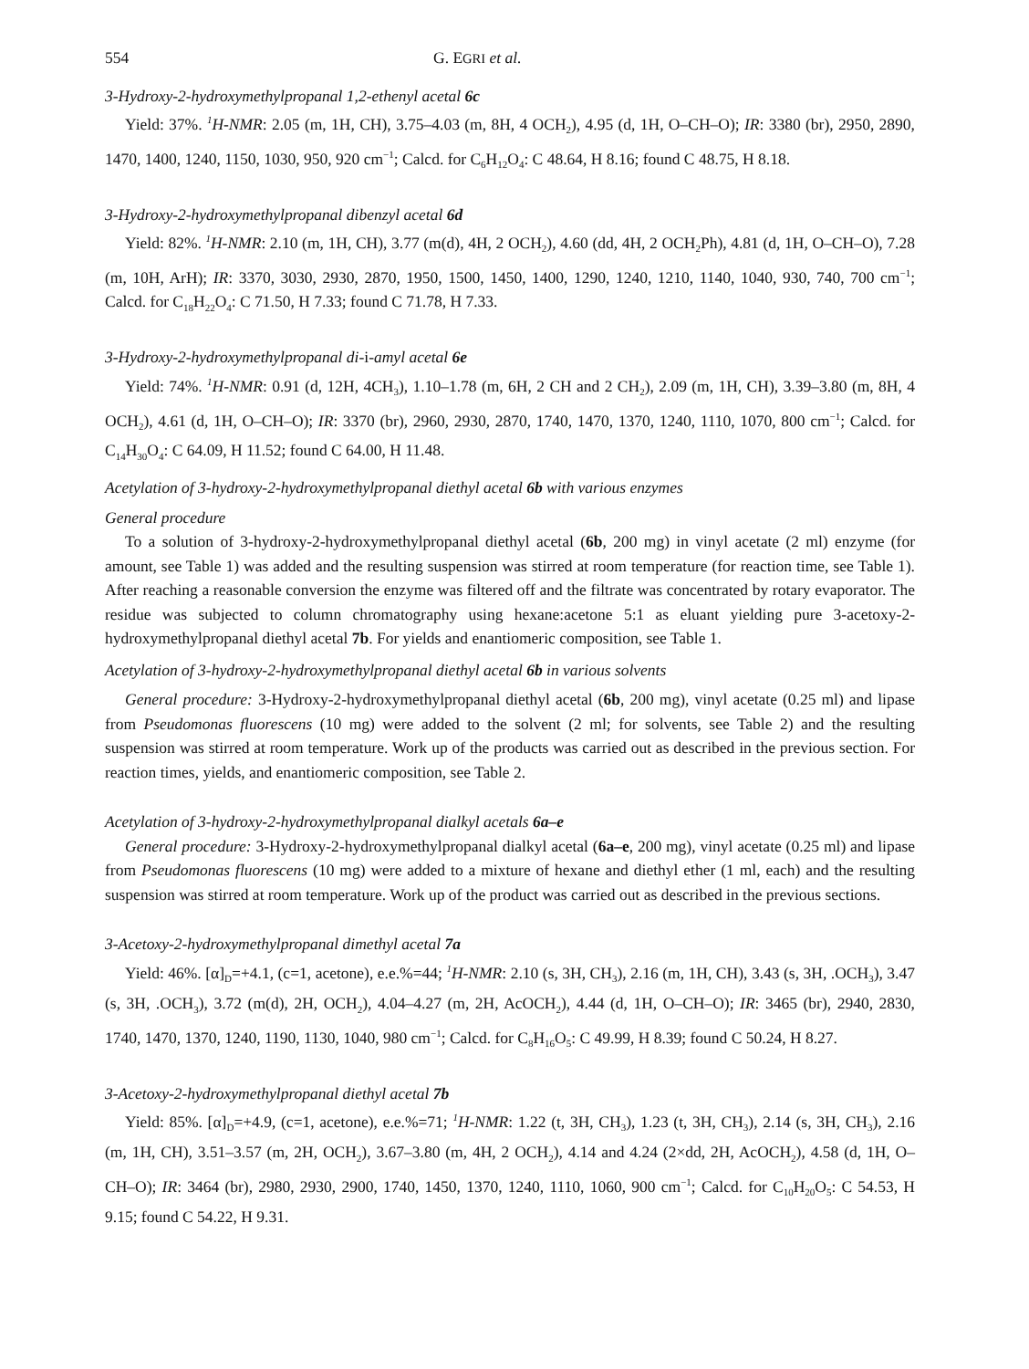554 G. EGRI et al.
3-Hydroxy-2-hydroxymethylpropanal 1,2-ethenyl acetal 6c
Yield: 37%. <sup>1</sup>H-NMR: 2.05 (m, 1H, CH), 3.75–4.03 (m, 8H, 4 OCH<sub>2</sub>), 4.95 (d, 1H, O–CH–O); IR: 3380 (br), 2950, 2890, 1470, 1400, 1240, 1150, 1030, 950, 920 cm<sup>−1</sup>; Calcd. for C<sub>6</sub>H<sub>12</sub>O<sub>4</sub>: C 48.64, H 8.16; found C 48.75, H 8.18.
3-Hydroxy-2-hydroxymethylpropanal dibenzyl acetal 6d
Yield: 82%. <sup>1</sup>H-NMR: 2.10 (m, 1H, CH), 3.77 (m(d), 4H, 2 OCH<sub>2</sub>), 4.60 (dd, 4H, 2 OCH<sub>2</sub>Ph), 4.81 (d, 1H, O–CH–O), 7.28 (m, 10H, ArH); IR: 3370, 3030, 2930, 2870, 1950, 1500, 1450, 1400, 1290, 1240, 1210, 1140, 1040, 930, 740, 700 cm<sup>−1</sup>; Calcd. for C<sub>18</sub>H<sub>22</sub>O<sub>4</sub>: C 71.50, H 7.33; found C 71.78, H 7.33.
3-Hydroxy-2-hydroxymethylpropanal di-i-amyl acetal 6e
Yield: 74%. <sup>1</sup>H-NMR: 0.91 (d, 12H, 4CH<sub>3</sub>), 1.10–1.78 (m, 6H, 2 CH and 2 CH<sub>2</sub>), 2.09 (m, 1H, CH), 3.39–3.80 (m, 8H, 4 OCH<sub>2</sub>), 4.61 (d, 1H, O–CH–O); IR: 3370 (br), 2960, 2930, 2870, 1740, 1470, 1370, 1240, 1110, 1070, 800 cm<sup>−1</sup>; Calcd. for C<sub>14</sub>H<sub>30</sub>O<sub>4</sub>: C 64.09, H 11.52; found C 64.00, H 11.48.
Acetylation of 3-hydroxy-2-hydroxymethylpropanal diethyl acetal 6b with various enzymes
General procedure
To a solution of 3-hydroxy-2-hydroxymethylpropanal diethyl acetal (6b, 200 mg) in vinyl acetate (2 ml) enzyme (for amount, see Table 1) was added and the resulting suspension was stirred at room temperature (for reaction time, see Table 1). After reaching a reasonable conversion the enzyme was filtered off and the filtrate was concentrated by rotary evaporator. The residue was subjected to column chromatography using hexane:acetone 5:1 as eluant yielding pure 3-acetoxy-2-hydroxymethylpropanal diethyl acetal 7b. For yields and enantiomeric composition, see Table 1.
Acetylation of 3-hydroxy-2-hydroxymethylpropanal diethyl acetal 6b in various solvents
General procedure: 3-Hydroxy-2-hydroxymethylpropanal diethyl acetal (6b, 200 mg), vinyl acetate (0.25 ml) and lipase from Pseudomonas fluorescens (10 mg) were added to the solvent (2 ml; for solvents, see Table 2) and the resulting suspension was stirred at room temperature. Work up of the products was carried out as described in the previous section. For reaction times, yields, and enantiomeric composition, see Table 2.
Acetylation of 3-hydroxy-2-hydroxymethylpropanal dialkyl acetals 6a–e
General procedure: 3-Hydroxy-2-hydroxymethylpropanal dialkyl acetal (6a–e, 200 mg), vinyl acetate (0.25 ml) and lipase from Pseudomonas fluorescens (10 mg) were added to a mixture of hexane and diethyl ether (1 ml, each) and the resulting suspension was stirred at room temperature. Work up of the product was carried out as described in the previous sections.
3-Acetoxy-2-hydroxymethylpropanal dimethyl acetal 7a
Yield: 46%. [α]<sub>D</sub>=+4.1, (c=1, acetone), e.e.%=44; <sup>1</sup>H-NMR: 2.10 (s, 3H, CH<sub>3</sub>), 2.16 (m, 1H, CH), 3.43 (s, 3H, .OCH<sub>3</sub>), 3.47 (s, 3H, .OCH<sub>3</sub>), 3.72 (m(d), 2H, OCH<sub>2</sub>), 4.04–4.27 (m, 2H, AcOCH<sub>2</sub>), 4.44 (d, 1H, O–CH–O); IR: 3465 (br), 2940, 2830, 1740, 1470, 1370, 1240, 1190, 1130, 1040, 980 cm<sup>−1</sup>; Calcd. for C<sub>8</sub>H<sub>16</sub>O<sub>5</sub>: C 49.99, H 8.39; found C 50.24, H 8.27.
3-Acetoxy-2-hydroxymethylpropanal diethyl acetal 7b
Yield: 85%. [α]<sub>D</sub>=+4.9, (c=1, acetone), e.e.%=71; <sup>1</sup>H-NMR: 1.22 (t, 3H, CH<sub>3</sub>), 1.23 (t, 3H, CH<sub>3</sub>), 2.14 (s, 3H, CH<sub>3</sub>), 2.16 (m, 1H, CH), 3.51–3.57 (m, 2H, OCH<sub>2</sub>), 3.67–3.80 (m, 4H, 2 OCH<sub>2</sub>), 4.14 and 4.24 (2×dd, 2H, AcOCH<sub>2</sub>), 4.58 (d, 1H, O–CH–O); IR: 3464 (br), 2980, 2930, 2900, 1740, 1450, 1370, 1240, 1110, 1060, 900 cm<sup>−1</sup>; Calcd. for C<sub>10</sub>H<sub>20</sub>O<sub>5</sub>: C 54.53, H 9.15; found C 54.22, H 9.31.